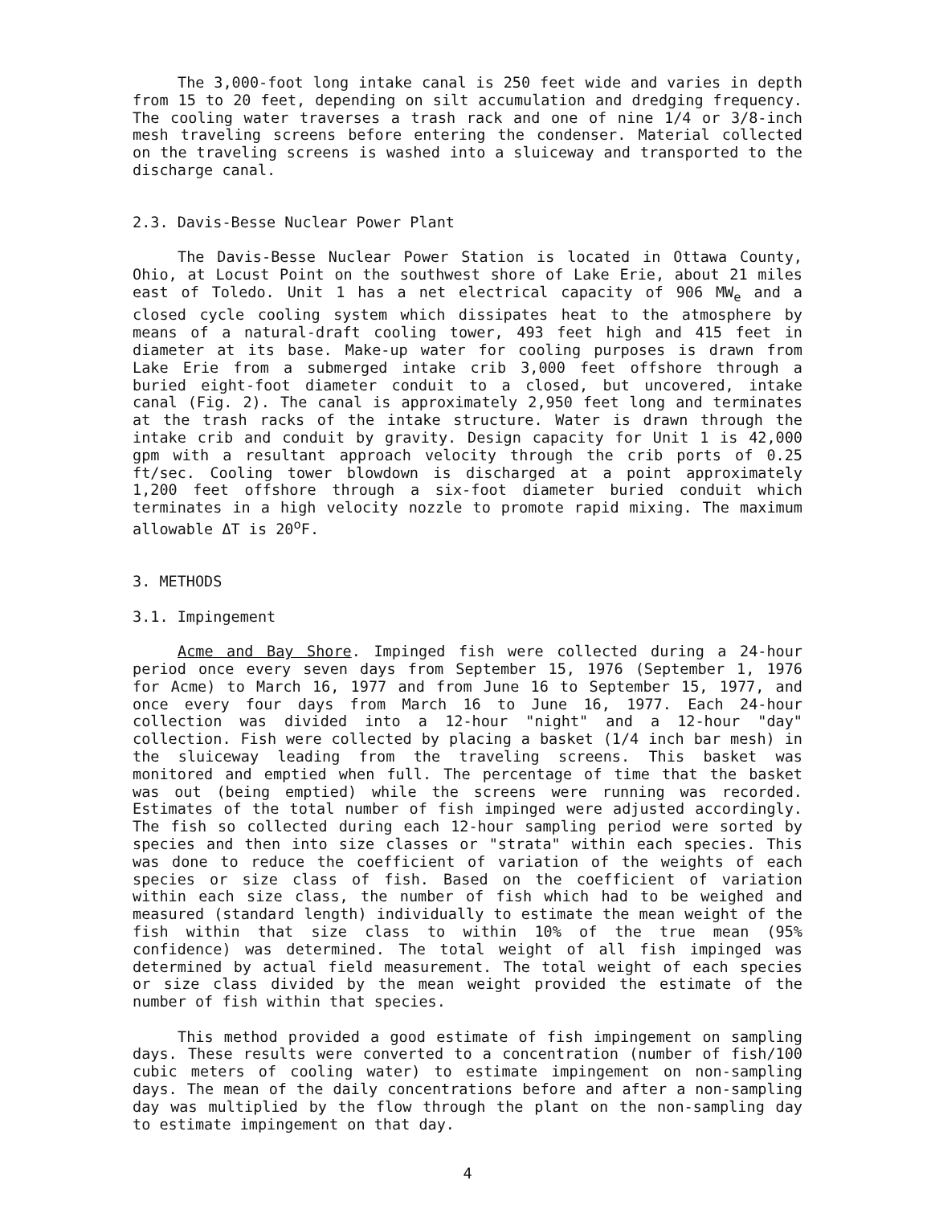The 3,000-foot long intake canal is 250 feet wide and varies in depth from 15 to 20 feet, depending on silt accumulation and dredging frequency. The cooling water traverses a trash rack and one of nine 1/4 or 3/8-inch mesh traveling screens before entering the condenser. Material collected on the traveling screens is washed into a sluiceway and transported to the discharge canal.
2.3. Davis-Besse Nuclear Power Plant
The Davis-Besse Nuclear Power Station is located in Ottawa County, Ohio, at Locust Point on the southwest shore of Lake Erie, about 21 miles east of Toledo. Unit 1 has a net electrical capacity of 906 MW<sub>e</sub> and a closed cycle cooling system which dissipates heat to the atmosphere by means of a natural-draft cooling tower, 493 feet high and 415 feet in diameter at its base. Make-up water for cooling purposes is drawn from Lake Erie from a submerged intake crib 3,000 feet offshore through a buried eight-foot diameter conduit to a closed, but uncovered, intake canal (Fig. 2). The canal is approximately 2,950 feet long and terminates at the trash racks of the intake structure. Water is drawn through the intake crib and conduit by gravity. Design capacity for Unit 1 is 42,000 gpm with a resultant approach velocity through the crib ports of 0.25 ft/sec. Cooling tower blowdown is discharged at a point approximately 1,200 feet offshore through a six-foot diameter buried conduit which terminates in a high velocity nozzle to promote rapid mixing. The maximum allowable ΔT is 20<sup>o</sup>F.
3. METHODS
3.1. Impingement
Acme and Bay Shore. Impinged fish were collected during a 24-hour period once every seven days from September 15, 1976 (September 1, 1976 for Acme) to March 16, 1977 and from June 16 to September 15, 1977, and once every four days from March 16 to June 16, 1977. Each 24-hour collection was divided into a 12-hour "night" and a 12-hour "day" collection. Fish were collected by placing a basket (1/4 inch bar mesh) in the sluiceway leading from the traveling screens. This basket was monitored and emptied when full. The percentage of time that the basket was out (being emptied) while the screens were running was recorded. Estimates of the total number of fish impinged were adjusted accordingly. The fish so collected during each 12-hour sampling period were sorted by species and then into size classes or "strata" within each species. This was done to reduce the coefficient of variation of the weights of each species or size class of fish. Based on the coefficient of variation within each size class, the number of fish which had to be weighed and measured (standard length) individually to estimate the mean weight of the fish within that size class to within 10% of the true mean (95% confidence) was determined. The total weight of all fish impinged was determined by actual field measurement. The total weight of each species or size class divided by the mean weight provided the estimate of the number of fish within that species.
This method provided a good estimate of fish impingement on sampling days. These results were converted to a concentration (number of fish/100 cubic meters of cooling water) to estimate impingement on non-sampling days. The mean of the daily concentrations before and after a non-sampling day was multiplied by the flow through the plant on the non-sampling day to estimate impingement on that day.
4